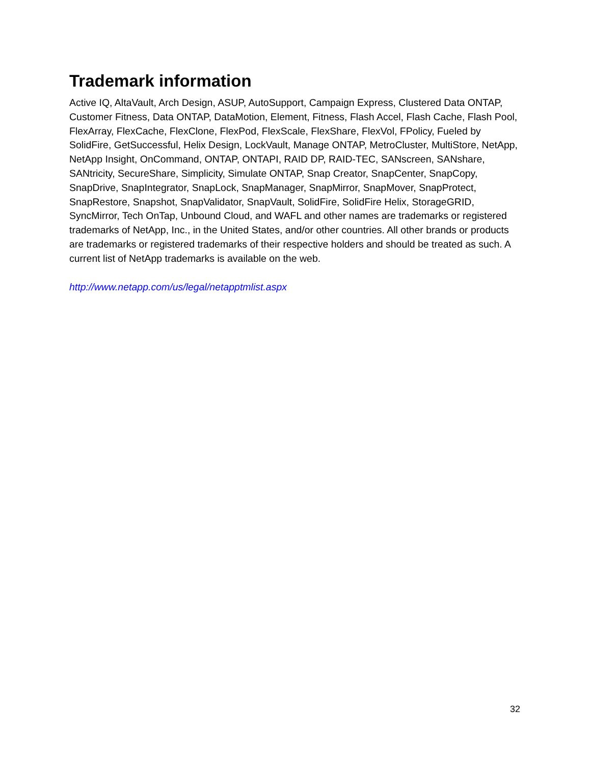Trademark information
Active IQ, AltaVault, Arch Design, ASUP, AutoSupport, Campaign Express, Clustered Data ONTAP, Customer Fitness, Data ONTAP, DataMotion, Element, Fitness, Flash Accel, Flash Cache, Flash Pool, FlexArray, FlexCache, FlexClone, FlexPod, FlexScale, FlexShare, FlexVol, FPolicy, Fueled by SolidFire, GetSuccessful, Helix Design, LockVault, Manage ONTAP, MetroCluster, MultiStore, NetApp, NetApp Insight, OnCommand, ONTAP, ONTAPI, RAID DP, RAID-TEC, SANscreen, SANshare, SANtricity, SecureShare, Simplicity, Simulate ONTAP, Snap Creator, SnapCenter, SnapCopy, SnapDrive, SnapIntegrator, SnapLock, SnapManager, SnapMirror, SnapMover, SnapProtect, SnapRestore, Snapshot, SnapValidator, SnapVault, SolidFire, SolidFire Helix, StorageGRID, SyncMirror, Tech OnTap, Unbound Cloud, and WAFL and other names are trademarks or registered trademarks of NetApp, Inc., in the United States, and/or other countries. All other brands or products are trademarks or registered trademarks of their respective holders and should be treated as such. A current list of NetApp trademarks is available on the web.
http://www.netapp.com/us/legal/netapptmlist.aspx
32